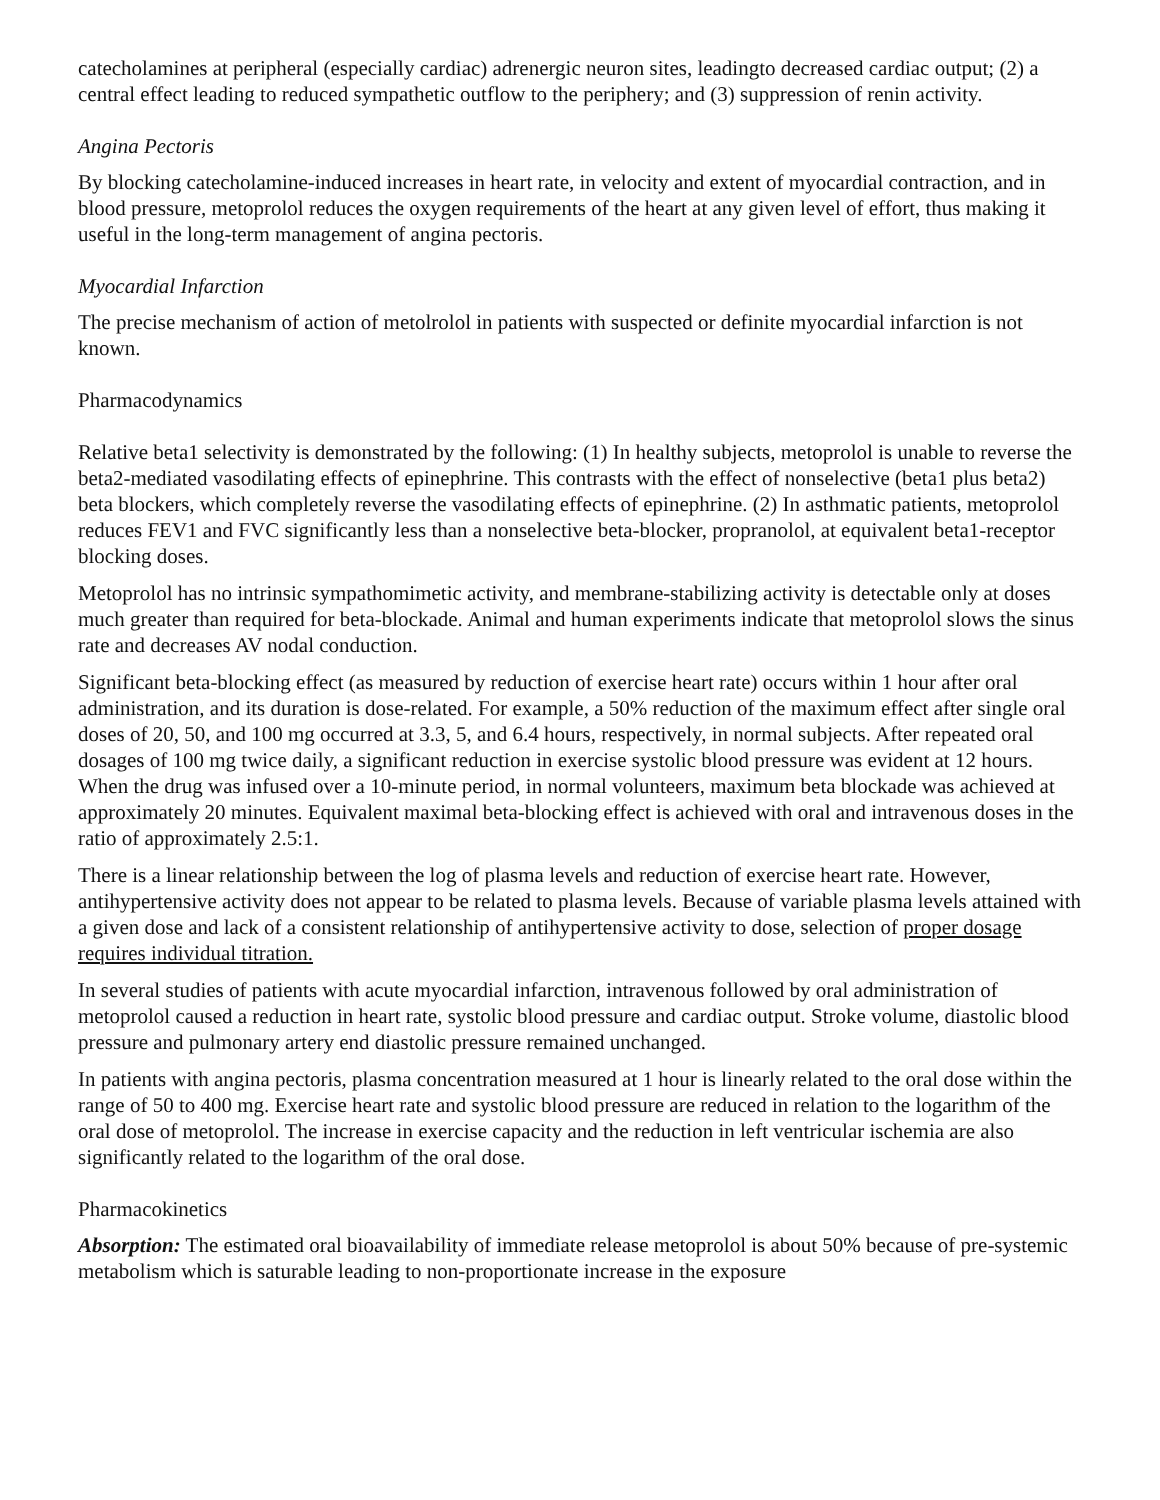catecholamines at peripheral (especially cardiac) adrenergic neuron sites, leadingto decreased cardiac output; (2) a central effect leading to reduced sympathetic outflow to the periphery; and (3) suppression of renin activity.
Angina Pectoris
By blocking catecholamine-induced increases in heart rate, in velocity and extent of myocardial contraction, and in blood pressure, metoprolol reduces the oxygen requirements of the heart at any given level of effort, thus making it useful in the long-term management of angina pectoris.
Myocardial Infarction
The precise mechanism of action of metolrolol in patients with suspected or definite myocardial infarction is not known.
Pharmacodynamics
Relative beta1 selectivity is demonstrated by the following: (1) In healthy subjects, metoprolol is unable to reverse the beta2-mediated vasodilating effects of epinephrine. This contrasts with the effect of nonselective (beta1 plus beta2) beta blockers, which completely reverse the vasodilating effects of epinephrine. (2) In asthmatic patients, metoprolol reduces FEV1 and FVC significantly less than a nonselective beta-blocker, propranolol, at equivalent beta1-receptor blocking doses.
Metoprolol has no intrinsic sympathomimetic activity, and membrane-stabilizing activity is detectable only at doses much greater than required for beta-blockade. Animal and human experiments indicate that metoprolol slows the sinus rate and decreases AV nodal conduction.
Significant beta-blocking effect (as measured by reduction of exercise heart rate) occurs within 1 hour after oral administration, and its duration is dose-related. For example, a 50% reduction of the maximum effect after single oral doses of 20, 50, and 100 mg occurred at 3.3, 5, and 6.4 hours, respectively, in normal subjects. After repeated oral dosages of 100 mg twice daily, a significant reduction in exercise systolic blood pressure was evident at 12 hours. When the drug was infused over a 10-minute period, in normal volunteers, maximum beta blockade was achieved at approximately 20 minutes. Equivalent maximal beta-blocking effect is achieved with oral and intravenous doses in the ratio of approximately 2.5:1.
There is a linear relationship between the log of plasma levels and reduction of exercise heart rate. However, antihypertensive activity does not appear to be related to plasma levels. Because of variable plasma levels attained with a given dose and lack of a consistent relationship of antihypertensive activity to dose, selection of proper dosage requires individual titration.
In several studies of patients with acute myocardial infarction, intravenous followed by oral administration of metoprolol caused a reduction in heart rate, systolic blood pressure and cardiac output. Stroke volume, diastolic blood pressure and pulmonary artery end diastolic pressure remained unchanged.
In patients with angina pectoris, plasma concentration measured at 1 hour is linearly related to the oral dose within the range of 50 to 400 mg. Exercise heart rate and systolic blood pressure are reduced in relation to the logarithm of the oral dose of metoprolol. The increase in exercise capacity and the reduction in left ventricular ischemia are also significantly related to the logarithm of the oral dose.
Pharmacokinetics
Absorption: The estimated oral bioavailability of immediate release metoprolol is about 50% because of pre-systemic metabolism which is saturable leading to non-proportionate increase in the exposure